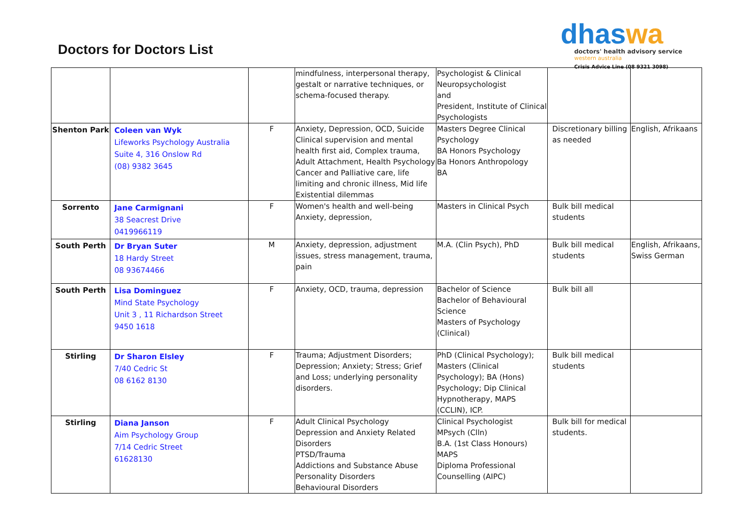Doctors for Doctors List
dhaswa
doctors' health advisory service
western australia
Crisis Advice Line (08 9321 3098)
| | | | mindfulness, interpersonal therapy, gestalt or narrative techniques, or schema-focused therapy. | Psychologist & Clinical Neuropsychologist and President, Institute of Clinical Psychologists | | |
| Shenton Park | Coleen van Wyk Lifeworks Psychology Australia Suite 4, 316 Onslow Rd (08) 9382 3645 | F | Anxiety, Depression, OCD, Suicide Clinical supervision and mental health first aid, Complex trauma, Adult Attachment, Health Psychology Cancer and Palliative care, life limiting and chronic illness, Mid life Existential dilemmas | Masters Degree Clinical Psychology BA Honors Psychology Ba Honors Anthropology BA | Discretionary billing as needed | English, Afrikaans |
| Sorrento | Jane Carmignani 38 Seacrest Drive 0419966119 | F | Women's health and well-being Anxiety, depression, | Masters in Clinical Psych | Bulk bill medical students | |
| South Perth | Dr Bryan Suter 18 Hardy Street 08 93674466 | M | Anxiety, depression, adjustment issues, stress management, trauma, pain | M.A. (Clin Psych), PhD | Bulk bill medical students | English, Afrikaans, Swiss German |
| South Perth | Lisa Dominguez Mind State Psychology Unit 3 , 11 Richardson Street 9450 1618 | F | Anxiety, OCD, trauma, depression | Bachelor of Science Bachelor of Behavioural Science Masters of Psychology (Clinical) | Bulk bill all | |
| Stirling | Dr Sharon Elsley 7/40 Cedric St 08 6162 8130 | F | Trauma; Adjustment Disorders; Depression; Anxiety; Stress; Grief and Loss; underlying personality disorders. | PhD (Clinical Psychology); Masters (Clinical Psychology); BA (Hons) Psychology; Dip Clinical Hypnotherapy, MAPS (CCLIN), ICP. | Bulk bill medical students | |
| Stirling | Diana Janson Aim Psychology Group 7/14 Cedric Street 61628130 | F | Adult Clinical Psychology Depression and Anxiety Related Disorders PTSD/Trauma Addictions and Substance Abuse Personality Disorders Behavioural Disorders | Clinical Psychologist MPsych (Clln) B.A. (1st Class Honours) MAPS Diploma Professional Counselling (AIPC) | Bulk bill for medical students. | |